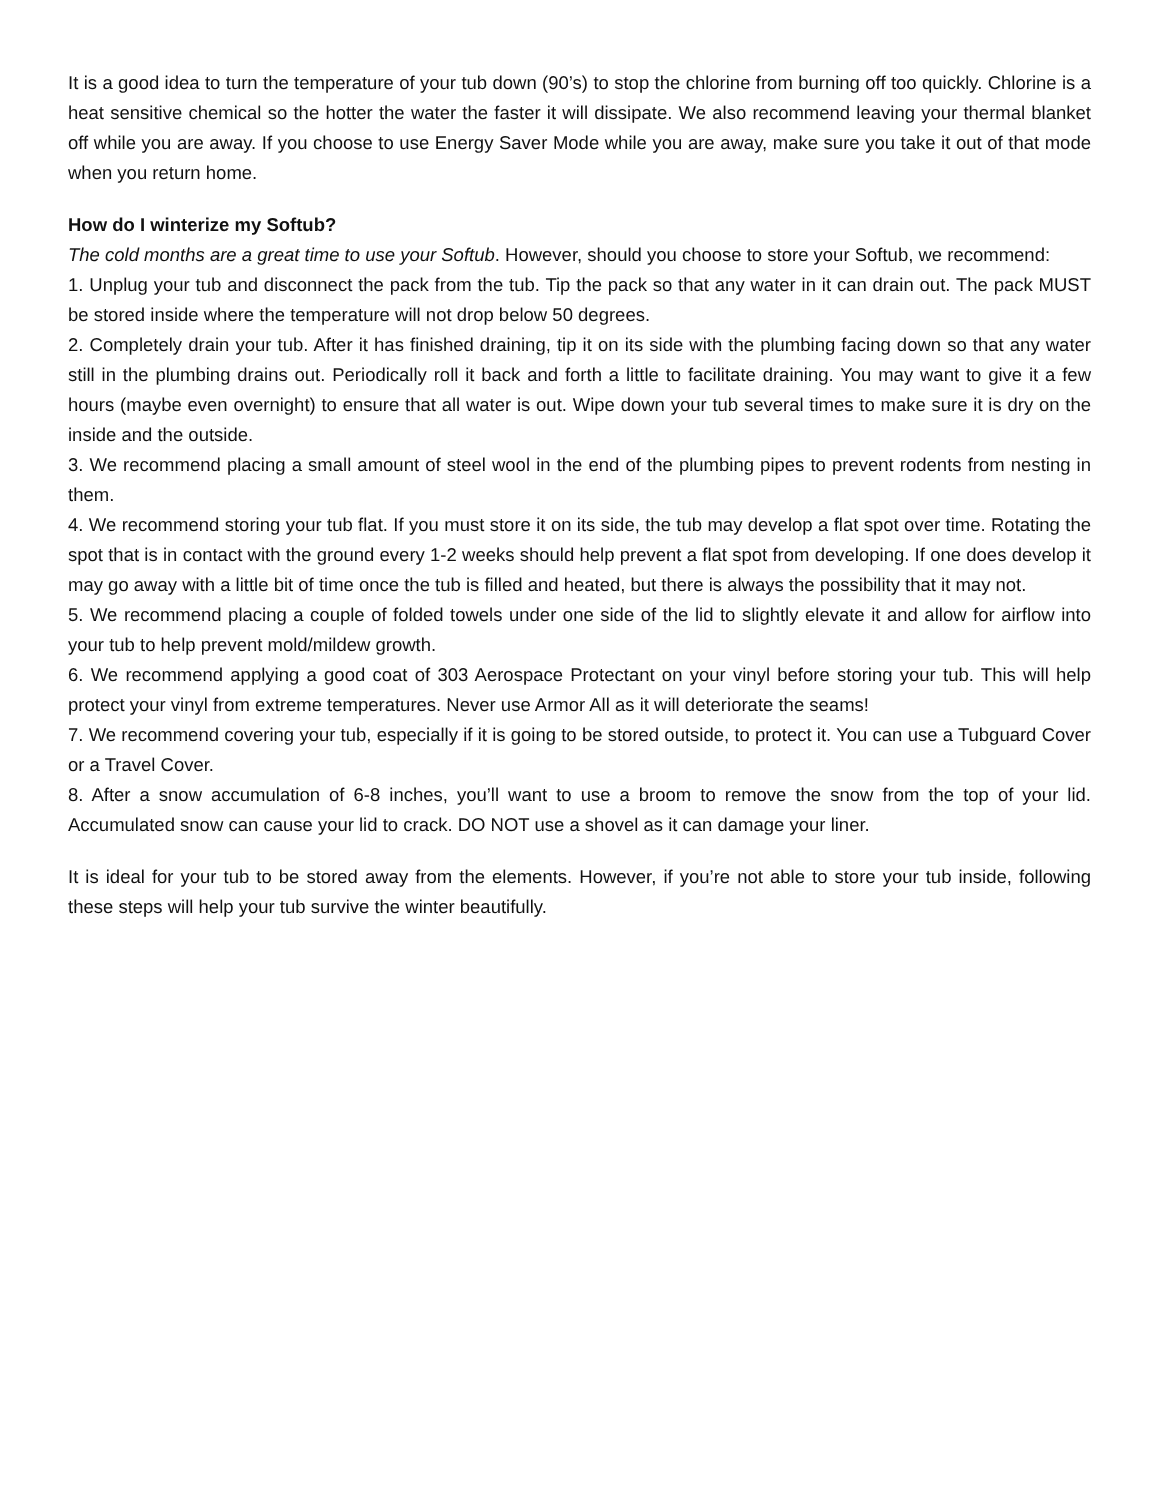It is a good idea to turn the temperature of your tub down (90’s) to stop the chlorine from burning off too quickly. Chlorine is a heat sensitive chemical so the hotter the water the faster it will dissipate. We also recommend leaving your thermal blanket off while you are away. If you choose to use Energy Saver Mode while you are away, make sure you take it out of that mode when you return home.
How do I winterize my Softub?
The cold months are a great time to use your Softub. However, should you choose to store your Softub, we recommend:
1. Unplug your tub and disconnect the pack from the tub. Tip the pack so that any water in it can drain out. The pack MUST be stored inside where the temperature will not drop below 50 degrees.
2. Completely drain your tub. After it has finished draining, tip it on its side with the plumbing facing down so that any water still in the plumbing drains out. Periodically roll it back and forth a little to facilitate draining. You may want to give it a few hours (maybe even overnight) to ensure that all water is out. Wipe down your tub several times to make sure it is dry on the inside and the outside.
3. We recommend placing a small amount of steel wool in the end of the plumbing pipes to prevent rodents from nesting in them.
4. We recommend storing your tub flat. If you must store it on its side, the tub may develop a flat spot over time. Rotating the spot that is in contact with the ground every 1-2 weeks should help prevent a flat spot from developing. If one does develop it may go away with a little bit of time once the tub is filled and heated, but there is always the possibility that it may not.
5. We recommend placing a couple of folded towels under one side of the lid to slightly elevate it and allow for airflow into your tub to help prevent mold/mildew growth.
6. We recommend applying a good coat of 303 Aerospace Protectant on your vinyl before storing your tub. This will help protect your vinyl from extreme temperatures. Never use Armor All as it will deteriorate the seams!
7. We recommend covering your tub, especially if it is going to be stored outside, to protect it. You can use a Tubguard Cover or a Travel Cover.
8. After a snow accumulation of 6-8 inches, you’ll want to use a broom to remove the snow from the top of your lid. Accumulated snow can cause your lid to crack. DO NOT use a shovel as it can damage your liner.
It is ideal for your tub to be stored away from the elements. However, if you’re not able to store your tub inside, following these steps will help your tub survive the winter beautifully.